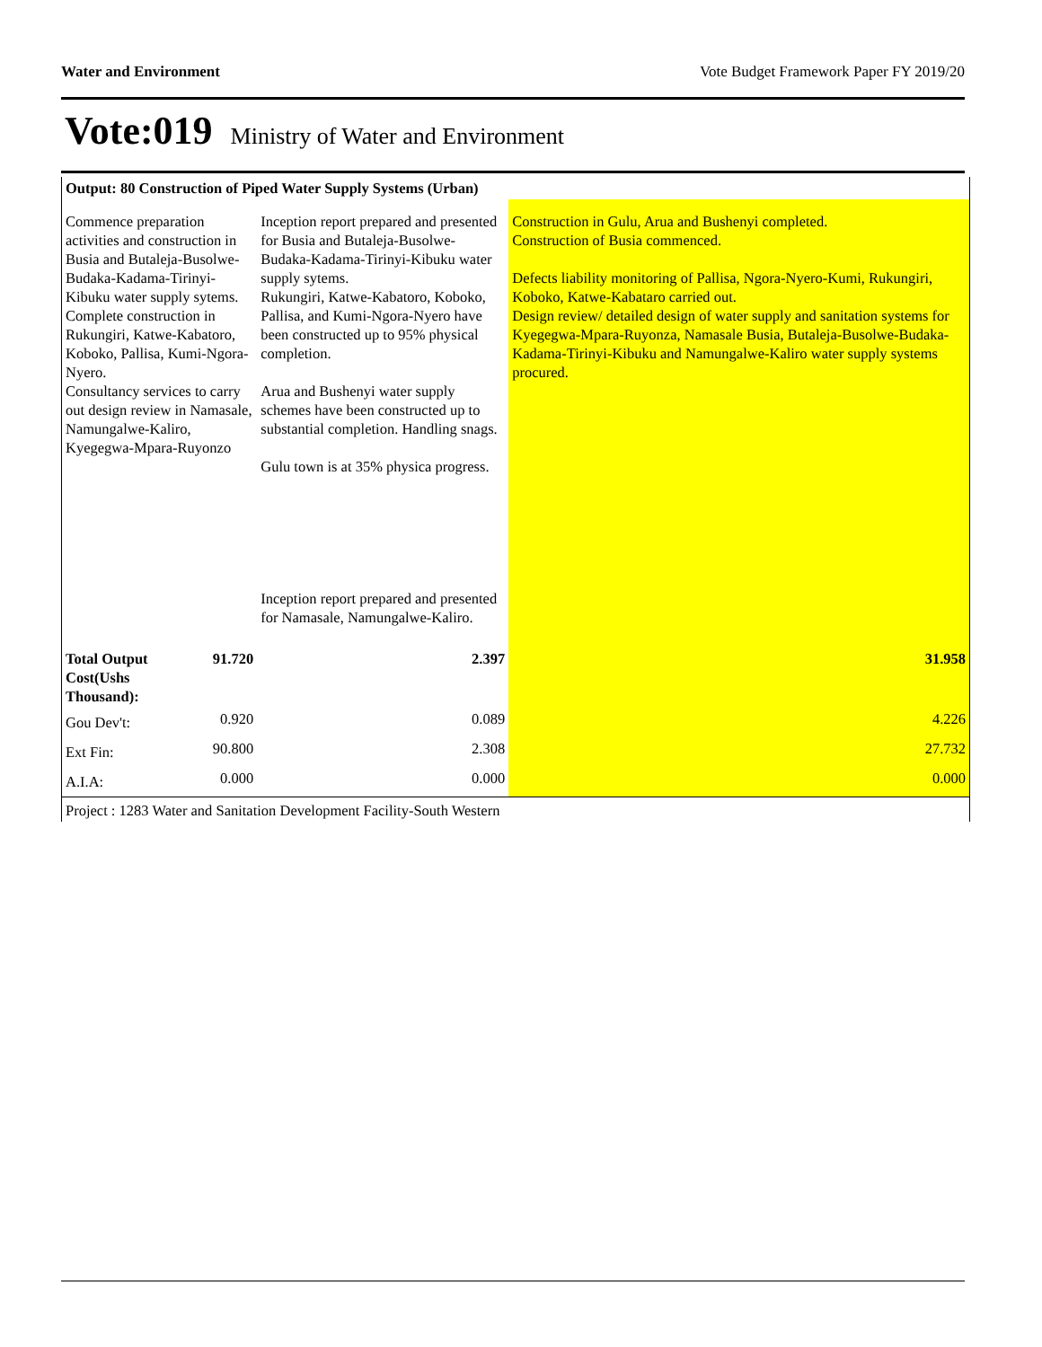Water and Environment Vote Budget Framework Paper FY 2019/20
Vote:019 Ministry of Water and Environment
| Output: 80 Construction of Piped Water Supply Systems (Urban) | | | |
| Commence preparation activities and construction in Busia and Butaleja-Busolwe-Budaka-Kadama-Tirinyi-Kibuku water supply sytems. Complete construction in Rukungiri, Katwe-Kabatoro, Koboko, Pallisa, Kumi-Ngora-Nyero. Consultancy services to carry out design review in Namasale, Namungalwe-Kaliro, Kyegegwa-Mpara-Ruyonzo | | Inception report prepared and presented for Busia and Butaleja-Busolwe-Budaka-Kadama-Tirinyi-Kibuku water supply sytems. Rukungiri, Katwe-Kabatoro, Koboko, Pallisa, and Kumi-Ngora-Nyero have been constructed up to 95% physical completion. Arua and Bushenyi water supply schemes have been constructed up to substantial completion. Handling snags. Gulu town is at 35% physica progress. Inception report prepared and presented for Namasale, Namungalwe-Kaliro. | Construction in Gulu, Arua and Bushenyi completed. Construction of Busia commenced. Defects liability monitoring of Pallisa, Ngora-Nyero-Kumi, Rukungiri, Koboko, Katwe-Kabataro carried out. Design review/ detailed design of water supply and sanitation systems for Kyegegwa-Mpara-Ruyonza, Namasale Busia, Butaleja-Busolwe-Budaka-Kadama-Tirinyi-Kibuku and Namungalwe-Kaliro water supply systems procured. |
| Total Output Cost(Ushs Thousand): | 91.720 | 2.397 | 31.958 |
| Gou Dev't: | 0.920 | 0.089 | 4.226 |
| Ext Fin: | 90.800 | 2.308 | 27.732 |
| A.I.A: | 0.000 | 0.000 | 0.000 |
| Project : 1283 Water and Sanitation Development Facility-South Western | | | |